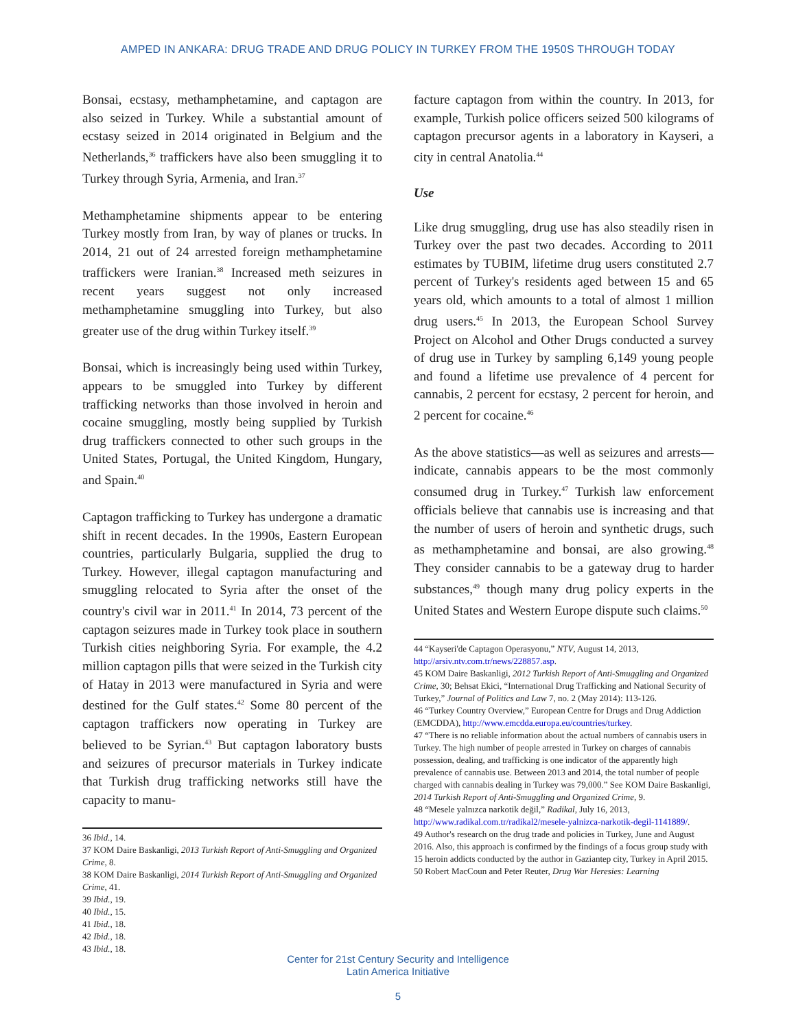AMPED IN ANKARA: DRUG TRADE AND DRUG POLICY IN TURKEY FROM THE 1950S THROUGH TODAY
Bonsai, ecstasy, methamphetamine, and captagon are also seized in Turkey. While a substantial amount of ecstasy seized in 2014 originated in Belgium and the Netherlands,<sup>36</sup> traffickers have also been smuggling it to Turkey through Syria, Armenia, and Iran.<sup>37</sup>
Methamphetamine shipments appear to be entering Turkey mostly from Iran, by way of planes or trucks. In 2014, 21 out of 24 arrested foreign methamphetamine traffickers were Iranian.<sup>38</sup> Increased meth seizures in recent years suggest not only increased methamphetamine smuggling into Turkey, but also greater use of the drug within Turkey itself.<sup>39</sup>
Bonsai, which is increasingly being used within Turkey, appears to be smuggled into Turkey by different trafficking networks than those involved in heroin and cocaine smuggling, mostly being supplied by Turkish drug traffickers connected to other such groups in the United States, Portugal, the United Kingdom, Hungary, and Spain.<sup>40</sup>
Captagon trafficking to Turkey has undergone a dramatic shift in recent decades. In the 1990s, Eastern European countries, particularly Bulgaria, supplied the drug to Turkey. However, illegal captagon manufacturing and smuggling relocated to Syria after the onset of the country's civil war in 2011.<sup>41</sup> In 2014, 73 percent of the captagon seizures made in Turkey took place in southern Turkish cities neighboring Syria. For example, the 4.2 million captagon pills that were seized in the Turkish city of Hatay in 2013 were manufactured in Syria and were destined for the Gulf states.<sup>42</sup> Some 80 percent of the captagon traffickers now operating in Turkey are believed to be Syrian.<sup>43</sup> But captagon laboratory busts and seizures of precursor materials in Turkey indicate that Turkish drug trafficking networks still have the capacity to manu-
36 Ibid., 14.
37 KOM Daire Baskanligi, 2013 Turkish Report of Anti-Smuggling and Organized Crime, 8.
38 KOM Daire Baskanligi, 2014 Turkish Report of Anti-Smuggling and Organized Crime, 41.
39 Ibid., 19.
40 Ibid., 15.
41 Ibid., 18.
42 Ibid., 18.
43 Ibid., 18.
facture captagon from within the country. In 2013, for example, Turkish police officers seized 500 kilograms of captagon precursor agents in a laboratory in Kayseri, a city in central Anatolia.<sup>44</sup>
Use
Like drug smuggling, drug use has also steadily risen in Turkey over the past two decades. According to 2011 estimates by TUBIM, lifetime drug users constituted 2.7 percent of Turkey's residents aged between 15 and 65 years old, which amounts to a total of almost 1 million drug users.<sup>45</sup> In 2013, the European School Survey Project on Alcohol and Other Drugs conducted a survey of drug use in Turkey by sampling 6,149 young people and found a lifetime use prevalence of 4 percent for cannabis, 2 percent for ecstasy, 2 percent for heroin, and 2 percent for cocaine.<sup>46</sup>
As the above statistics—as well as seizures and arrests—indicate, cannabis appears to be the most commonly consumed drug in Turkey.<sup>47</sup> Turkish law enforcement officials believe that cannabis use is increasing and that the number of users of heroin and synthetic drugs, such as methamphetamine and bonsai, are also growing.<sup>48</sup> They consider cannabis to be a gateway drug to harder substances,<sup>49</sup> though many drug policy experts in the United States and Western Europe dispute such claims.<sup>50</sup>
44 “Kayseri'de Captagon Operasyonu,” NTV, August 14, 2013, http://arsiv.ntv.com.tr/news/228857.asp.
45 KOM Daire Baskanligi, 2012 Turkish Report of Anti-Smuggling and Organized Crime, 30; Behsat Ekici, “International Drug Trafficking and National Security of Turkey,” Journal of Politics and Law 7, no. 2 (May 2014): 113-126.
46 “Turkey Country Overview,” European Centre for Drugs and Drug Addiction (EMCDDA), http://www.emcdda.europa.eu/countries/turkey.
47 “There is no reliable information about the actual numbers of cannabis users in Turkey. The high number of people arrested in Turkey on charges of cannabis possession, dealing, and trafficking is one indicator of the apparently high prevalence of cannabis use. Between 2013 and 2014, the total number of people charged with cannabis dealing in Turkey was 79,000.” See KOM Daire Baskanligi, 2014 Turkish Report of Anti-Smuggling and Organized Crime, 9.
48 “Mesele yalnızca narkotik değil,” Radikal, July 16, 2013, http://www.radikal.com.tr/radikal2/mesele-yalnizca-narkotik-degil-1141889/.
49 Author's research on the drug trade and policies in Turkey, June and August 2016. Also, this approach is confirmed by the findings of a focus group study with 15 heroin addicts conducted by the author in Gaziantep city, Turkey in April 2015.
50 Robert MacCoun and Peter Reuter, Drug War Heresies: Learning
Center for 21st Century Security and Intelligence
Latin America Initiative
5